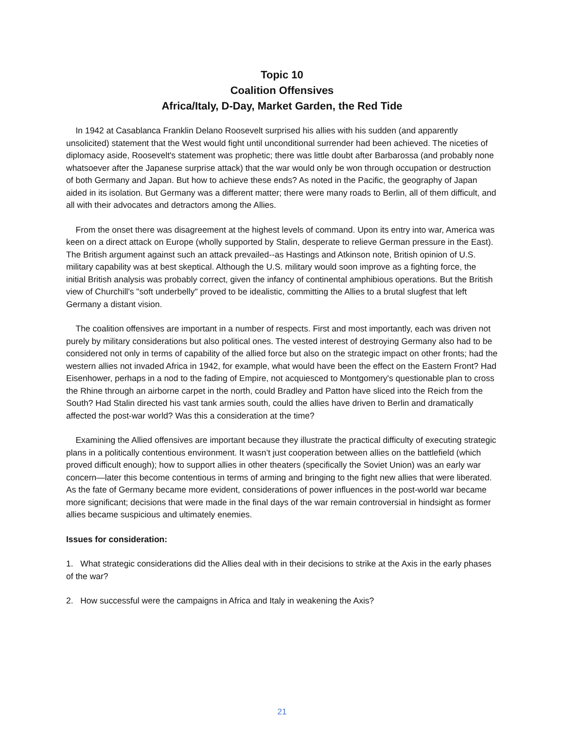Topic 10
Coalition Offensives
Africa/Italy, D-Day, Market Garden, the Red Tide
In 1942 at Casablanca Franklin Delano Roosevelt surprised his allies with his sudden (and apparently unsolicited) statement that the West would fight until unconditional surrender had been achieved. The niceties of diplomacy aside, Roosevelt's statement was prophetic; there was little doubt after Barbarossa (and probably none whatsoever after the Japanese surprise attack) that the war would only be won through occupation or destruction of both Germany and Japan. But how to achieve these ends? As noted in the Pacific, the geography of Japan aided in its isolation. But Germany was a different matter; there were many roads to Berlin, all of them difficult, and all with their advocates and detractors among the Allies.
From the onset there was disagreement at the highest levels of command. Upon its entry into war, America was keen on a direct attack on Europe (wholly supported by Stalin, desperate to relieve German pressure in the East). The British argument against such an attack prevailed--as Hastings and Atkinson note, British opinion of U.S. military capability was at best skeptical. Although the U.S. military would soon improve as a fighting force, the initial British analysis was probably correct, given the infancy of continental amphibious operations. But the British view of Churchill's "soft underbelly" proved to be idealistic, committing the Allies to a brutal slugfest that left Germany a distant vision.
The coalition offensives are important in a number of respects. First and most importantly, each was driven not purely by military considerations but also political ones. The vested interest of destroying Germany also had to be considered not only in terms of capability of the allied force but also on the strategic impact on other fronts; had the western allies not invaded Africa in 1942, for example, what would have been the effect on the Eastern Front? Had Eisenhower, perhaps in a nod to the fading of Empire, not acquiesced to Montgomery's questionable plan to cross the Rhine through an airborne carpet in the north, could Bradley and Patton have sliced into the Reich from the South? Had Stalin directed his vast tank armies south, could the allies have driven to Berlin and dramatically affected the post-war world? Was this a consideration at the time?
Examining the Allied offensives are important because they illustrate the practical difficulty of executing strategic plans in a politically contentious environment. It wasn’t just cooperation between allies on the battlefield (which proved difficult enough); how to support allies in other theaters (specifically the Soviet Union) was an early war concern—later this become contentious in terms of arming and bringing to the fight new allies that were liberated. As the fate of Germany became more evident, considerations of power influences in the post-world war became more significant; decisions that were made in the final days of the war remain controversial in hindsight as former allies became suspicious and ultimately enemies.
Issues for consideration:
1. What strategic considerations did the Allies deal with in their decisions to strike at the Axis in the early phases of the war?
2. How successful were the campaigns in Africa and Italy in weakening the Axis?
21